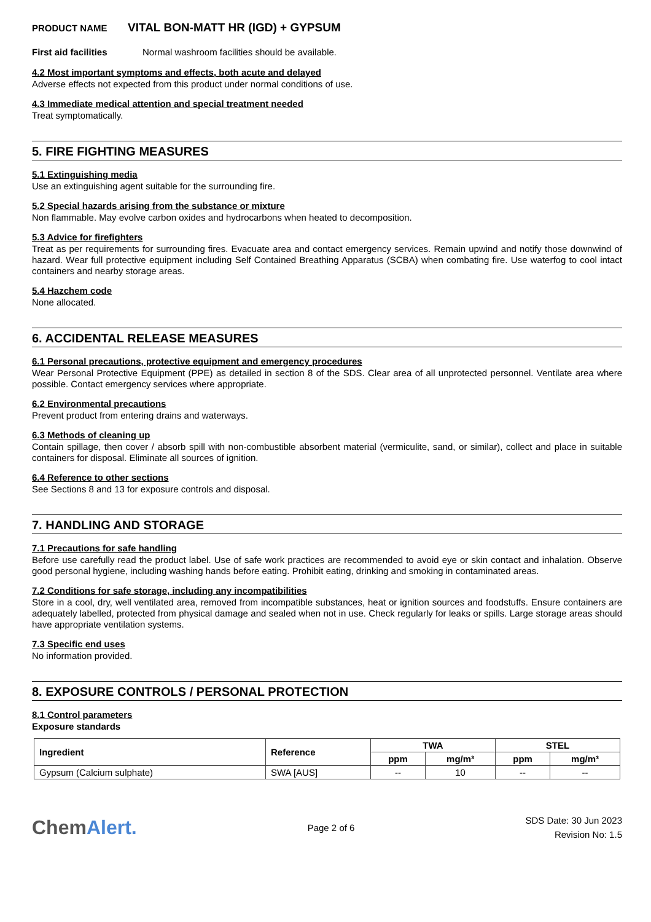PRODUCT NAME VITAL BON-MATT HR (IGD) + GYPSUM
First aid facilities Normal washroom facilities should be available.
4.2 Most important symptoms and effects, both acute and delayed
Adverse effects not expected from this product under normal conditions of use.
4.3 Immediate medical attention and special treatment needed
Treat symptomatically.
5. FIRE FIGHTING MEASURES
5.1 Extinguishing media
Use an extinguishing agent suitable for the surrounding fire.
5.2 Special hazards arising from the substance or mixture
Non flammable. May evolve carbon oxides and hydrocarbons when heated to decomposition.
5.3 Advice for firefighters
Treat as per requirements for surrounding fires. Evacuate area and contact emergency services. Remain upwind and notify those downwind of hazard. Wear full protective equipment including Self Contained Breathing Apparatus (SCBA) when combating fire. Use waterfog to cool intact containers and nearby storage areas.
5.4 Hazchem code
None allocated.
6. ACCIDENTAL RELEASE MEASURES
6.1 Personal precautions, protective equipment and emergency procedures
Wear Personal Protective Equipment (PPE) as detailed in section 8 of the SDS. Clear area of all unprotected personnel. Ventilate area where possible. Contact emergency services where appropriate.
6.2 Environmental precautions
Prevent product from entering drains and waterways.
6.3 Methods of cleaning up
Contain spillage, then cover / absorb spill with non-combustible absorbent material (vermiculite, sand, or similar), collect and place in suitable containers for disposal. Eliminate all sources of ignition.
6.4 Reference to other sections
See Sections 8 and 13 for exposure controls and disposal.
7. HANDLING AND STORAGE
7.1 Precautions for safe handling
Before use carefully read the product label. Use of safe work practices are recommended to avoid eye or skin contact and inhalation. Observe good personal hygiene, including washing hands before eating. Prohibit eating, drinking and smoking in contaminated areas.
7.2 Conditions for safe storage, including any incompatibilities
Store in a cool, dry, well ventilated area, removed from incompatible substances, heat or ignition sources and foodstuffs. Ensure containers are adequately labelled, protected from physical damage and sealed when not in use. Check regularly for leaks or spills. Large storage areas should have appropriate ventilation systems.
7.3 Specific end uses
No information provided.
8. EXPOSURE CONTROLS / PERSONAL PROTECTION
8.1 Control parameters
Exposure standards
| Ingredient | Reference | TWA | | STEL | |
| --- | --- | --- | --- | --- | --- |
| | | ppm | mg/m³ | ppm | mg/m³ |
| Gypsum (Calcium sulphate) | SWA [AUS] | -- | 10 | -- | -- |
ChemAlert.
Page 2 of 6
SDS Date: 30 Jun 2023
Revision No: 1.5